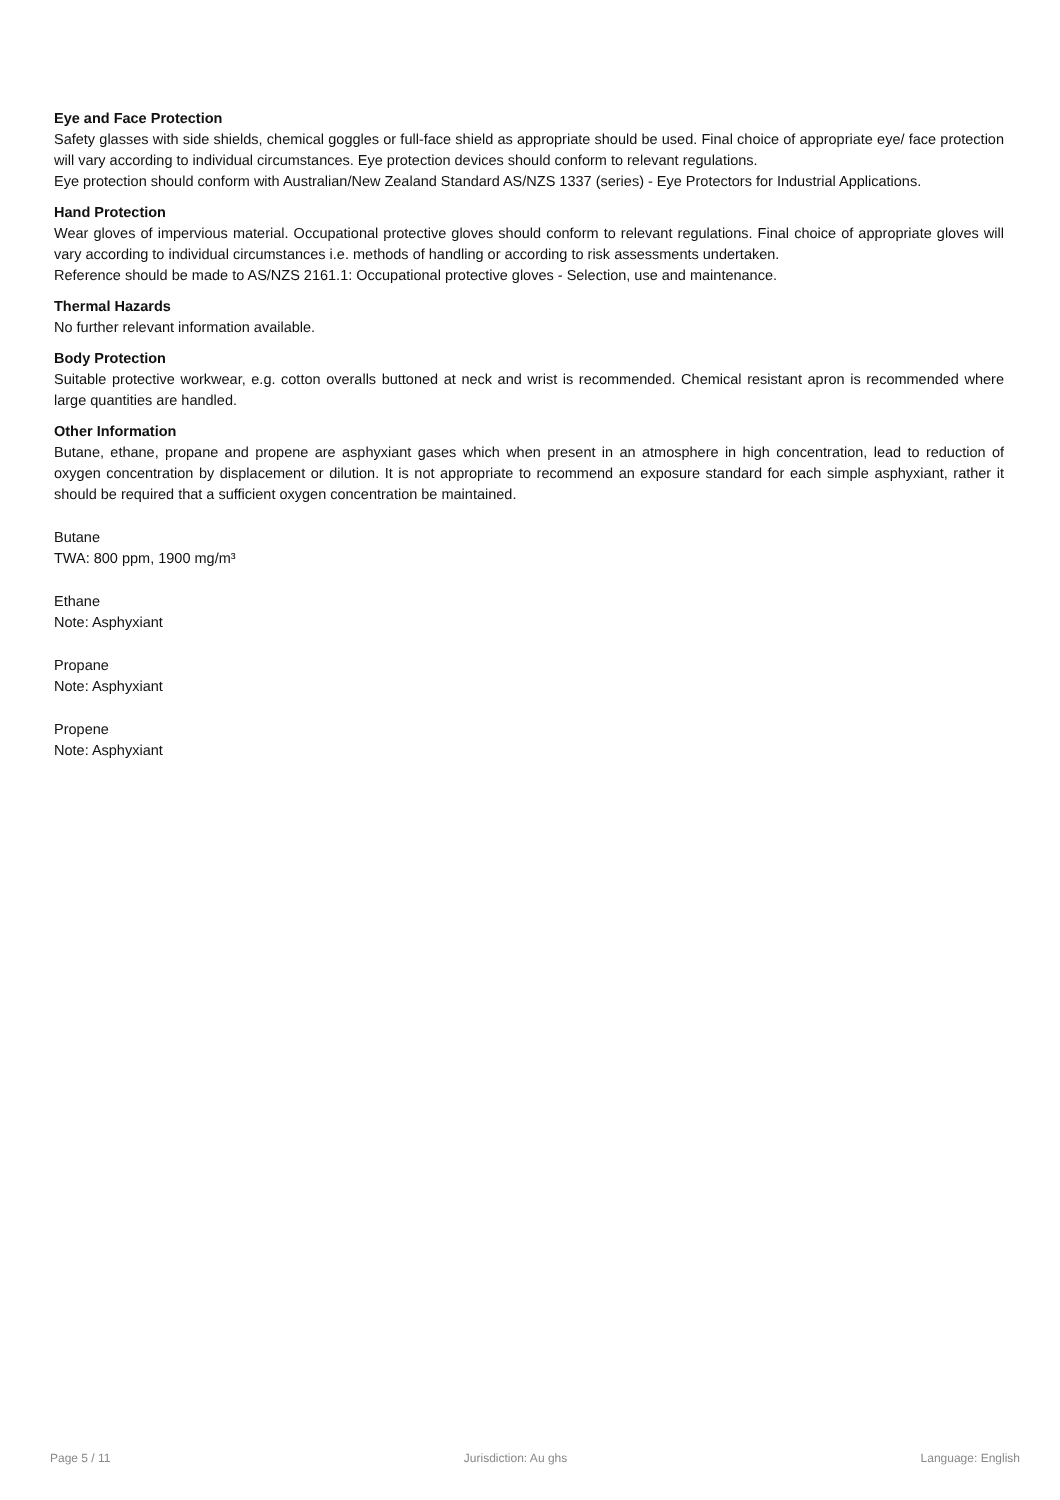Eye and Face Protection
Safety glasses with side shields, chemical goggles or full-face shield as appropriate should be used. Final choice of appropriate eye/ face protection will vary according to individual circumstances. Eye protection devices should conform to relevant regulations.
Eye protection should conform with Australian/New Zealand Standard AS/NZS 1337 (series) - Eye Protectors for Industrial Applications.
Hand Protection
Wear gloves of impervious material. Occupational protective gloves should conform to relevant regulations. Final choice of appropriate gloves will vary according to individual circumstances i.e. methods of handling or according to risk assessments undertaken.
Reference should be made to AS/NZS 2161.1: Occupational protective gloves - Selection, use and maintenance.
Thermal Hazards
No further relevant information available.
Body Protection
Suitable protective workwear, e.g. cotton overalls buttoned at neck and wrist is recommended. Chemical resistant apron is recommended where large quantities are handled.
Other Information
Butane, ethane, propane and propene are asphyxiant gases which when present in an atmosphere in high concentration, lead to reduction of oxygen concentration by displacement or dilution. It is not appropriate to recommend an exposure standard for each simple asphyxiant, rather it should be required that a sufficient oxygen concentration be maintained.
Butane
TWA: 800 ppm, 1900 mg/m³
Ethane
Note: Asphyxiant
Propane
Note: Asphyxiant
Propene
Note: Asphyxiant
Page 5 / 11 Jurisdiction: Au ghs Language: English